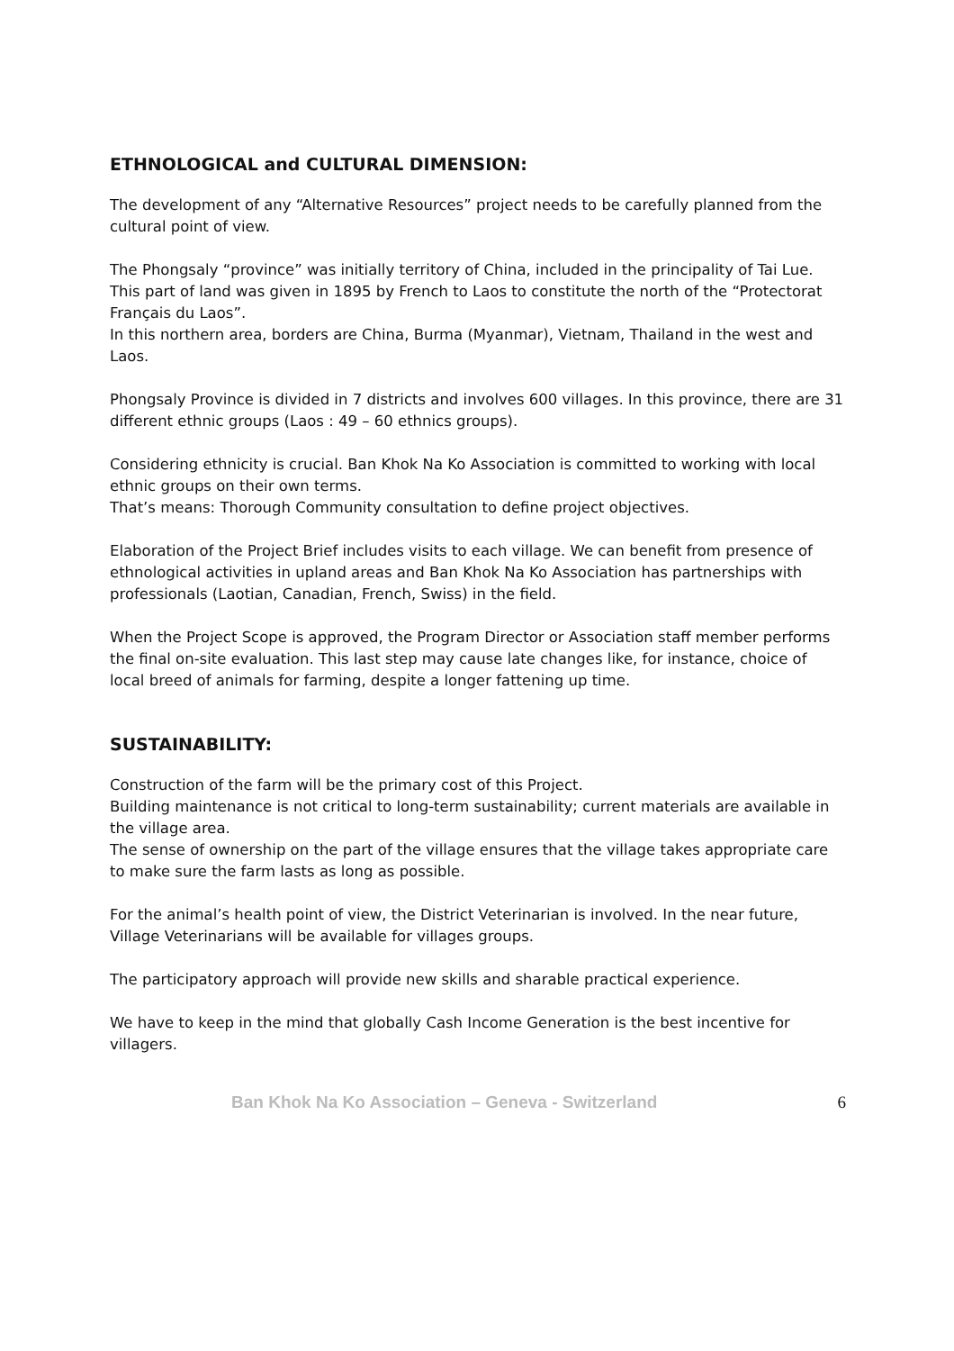ETHNOLOGICAL and CULTURAL DIMENSION:
The development of any “Alternative Resources” project needs to be carefully planned from the cultural point of view.
The Phongsaly “province” was initially territory of China, included in the principality of Tai Lue. This part of land was given in 1895 by French to Laos to constitute the north of the “Protectorat Français du Laos”.
In this northern area, borders are China, Burma (Myanmar), Vietnam, Thailand in the west and Laos.
Phongsaly Province is divided in 7 districts and involves 600 villages. In this province, there are 31 different ethnic groups (Laos : 49 – 60 ethnics groups).
Considering ethnicity is crucial. Ban Khok Na Ko Association is committed to working with local ethnic groups on their own terms.
That’s means: Thorough Community consultation to define project objectives.
Elaboration of the Project Brief includes visits to each village. We can benefit from presence of ethnological activities in upland areas and Ban Khok Na Ko Association has partnerships with professionals (Laotian, Canadian, French, Swiss) in the field.
When the Project Scope is approved, the Program Director or Association staff member performs the final on-site evaluation. This last step may cause late changes like, for instance, choice of local breed of animals for farming, despite a longer fattening up time.
SUSTAINABILITY:
Construction of the farm will be the primary cost of this Project.
Building maintenance is not critical to long-term sustainability; current materials are available in the village area.
The sense of ownership on the part of the village ensures that the village takes appropriate care to make sure the farm lasts as long as possible.
For the animal’s health point of view, the District Veterinarian is involved. In the near future, Village Veterinarians will be available for villages groups.
The participatory approach will provide new skills and sharable practical experience.
We have to keep in the mind that globally Cash Income Generation is the best incentive for villagers.
Ban Khok Na Ko Association – Geneva - Switzerland 6